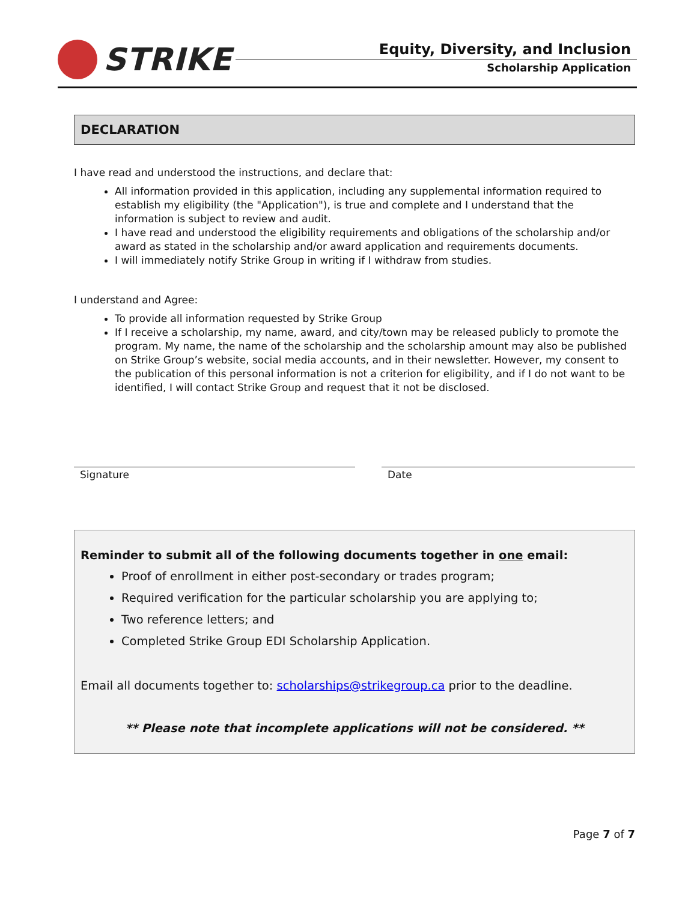STRIKE
Equity, Diversity, and Inclusion
Scholarship Application
DECLARATION
I have read and understood the instructions, and declare that:
All information provided in this application, including any supplemental information required to establish my eligibility (the "Application"), is true and complete and I understand that the information is subject to review and audit.
I have read and understood the eligibility requirements and obligations of the scholarship and/or award as stated in the scholarship and/or award application and requirements documents.
I will immediately notify Strike Group in writing if I withdraw from studies.
I understand and Agree:
To provide all information requested by Strike Group
If I receive a scholarship, my name, award, and city/town may be released publicly to promote the program. My name, the name of the scholarship and the scholarship amount may also be published on Strike Group’s website, social media accounts, and in their newsletter. However, my consent to the publication of this personal information is not a criterion for eligibility, and if I do not want to be identified, I will contact Strike Group and request that it not be disclosed.
Signature Date
Reminder to submit all of the following documents together in one email:
Proof of enrollment in either post-secondary or trades program;
Required verification for the particular scholarship you are applying to;
Two reference letters; and
Completed Strike Group EDI Scholarship Application.
Email all documents together to: scholarships@strikegroup.ca prior to the deadline.
** Please note that incomplete applications will not be considered. **
Page 7 of 7